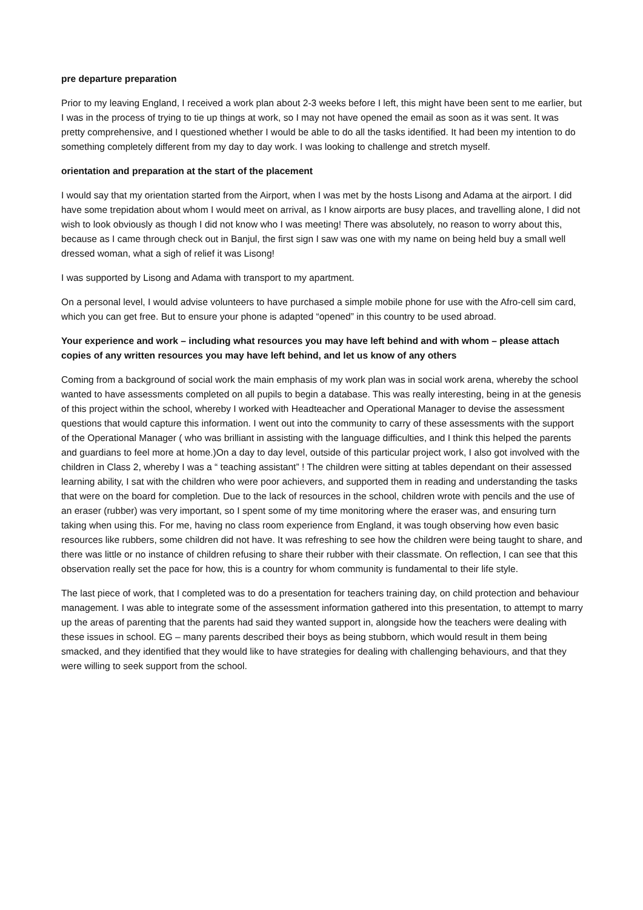pre departure preparation
Prior to my leaving England, I received a work plan about 2-3 weeks before I left, this might have been sent to me earlier, but I was in the process of trying to tie up things at work, so I may not have opened the email as soon as it was sent. It was pretty comprehensive, and I questioned whether I would be able to do all the tasks identified. It had been my intention to do something completely different from my day to day work. I was looking to challenge and stretch myself.
orientation and preparation at the start of the placement
I would say that my orientation started from the Airport, when I was met by the hosts Lisong and Adama at the airport. I did have some trepidation about whom I would meet on arrival, as I know airports are busy places, and travelling alone, I did not wish to look obviously as though I did not know who I was meeting! There was absolutely, no reason to worry about this, because as I came through check out in Banjul, the first sign I saw was one with my name on being held buy a small well dressed woman, what a sigh of relief it was Lisong!
I was supported by Lisong and Adama with transport to my apartment.
On a personal level, I would advise volunteers to have purchased a simple mobile phone for use with the Afro-cell sim card, which you can get free. But to ensure your phone is adapted “opened” in this country to be used abroad.
Your experience and work – including what resources you may have left behind and with whom – please attach copies of any written resources you may have left behind, and let us know of any others
Coming from a background of social work the main emphasis of my work plan was in social work arena, whereby the school wanted to have assessments completed on all pupils to begin a database. This was really interesting, being in at the genesis of this project within the school, whereby I worked with Headteacher and Operational Manager to devise the assessment questions that would capture this information. I went out into the community to carry of these assessments with the support of the Operational Manager ( who was brilliant in assisting with the language difficulties, and I think this helped the parents and guardians to feel more at home.)On a day to day level, outside of this particular project work, I also got involved with the children in Class 2, whereby I was a “ teaching assistant” ! The children were sitting at tables dependant on their assessed learning ability, I sat with the children who were poor achievers, and supported them in reading and understanding the tasks that were on the board for completion. Due to the lack of resources in the school, children wrote with pencils and the use of an eraser (rubber) was very important, so I spent some of my time monitoring where the eraser was, and ensuring turn taking when using this. For me, having no class room experience from England, it was tough observing how even basic resources like rubbers, some children did not have. It was refreshing to see how the children were being taught to share, and there was little or no instance of children refusing to share their rubber with their classmate. On reflection, I can see that this observation really set the pace for how, this is a country for whom community is fundamental to their life style.
The last piece of work, that I completed was to do a presentation for teachers training day, on child protection and behaviour management. I was able to integrate some of the assessment information gathered into this presentation, to attempt to marry up the areas of parenting that the parents had said they wanted support in, alongside how the teachers were dealing with these issues in school. EG – many parents described their boys as being stubborn, which would result in them being smacked, and they identified that they would like to have strategies for dealing with challenging behaviours, and that they were willing to seek support from the school.